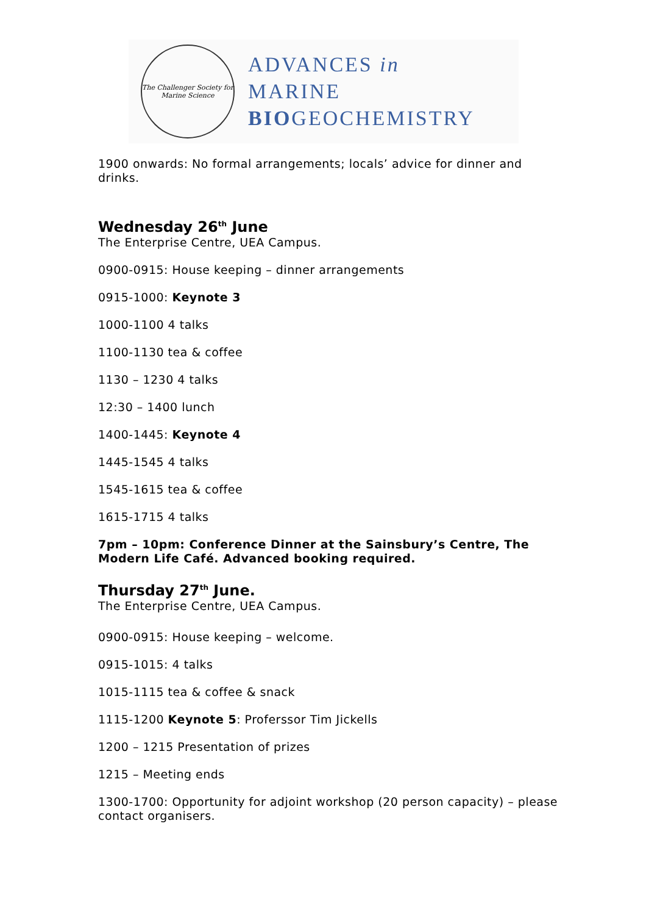The Challenger Society for Marine Science
ADVANCES in
MARINE
BIOGEOCHEMISTRY
1900 onwards: No formal arrangements; locals’ advice for dinner and drinks.
Wednesday 26<sup>th</sup> June
The Enterprise Centre, UEA Campus.
0900-0915: House keeping – dinner arrangements
0915-1000: Keynote 3
1000-1100 4 talks
1100-1130 tea & coffee
1130 – 1230 4 talks
12:30 – 1400 lunch
1400-1445: Keynote 4
1445-1545 4 talks
1545-1615 tea & coffee
1615-1715 4 talks
7pm – 10pm: Conference Dinner at the Sainsbury’s Centre, The Modern Life Café. Advanced booking required.
Thursday 27<sup>th</sup> June.
The Enterprise Centre, UEA Campus.
0900-0915: House keeping – welcome.
0915-1015: 4 talks
1015-1115 tea & coffee & snack
1115-1200 Keynote 5: Proferssor Tim Jickells
1200 – 1215 Presentation of prizes
1215 – Meeting ends
1300-1700: Opportunity for adjoint workshop (20 person capacity) – please contact organisers.